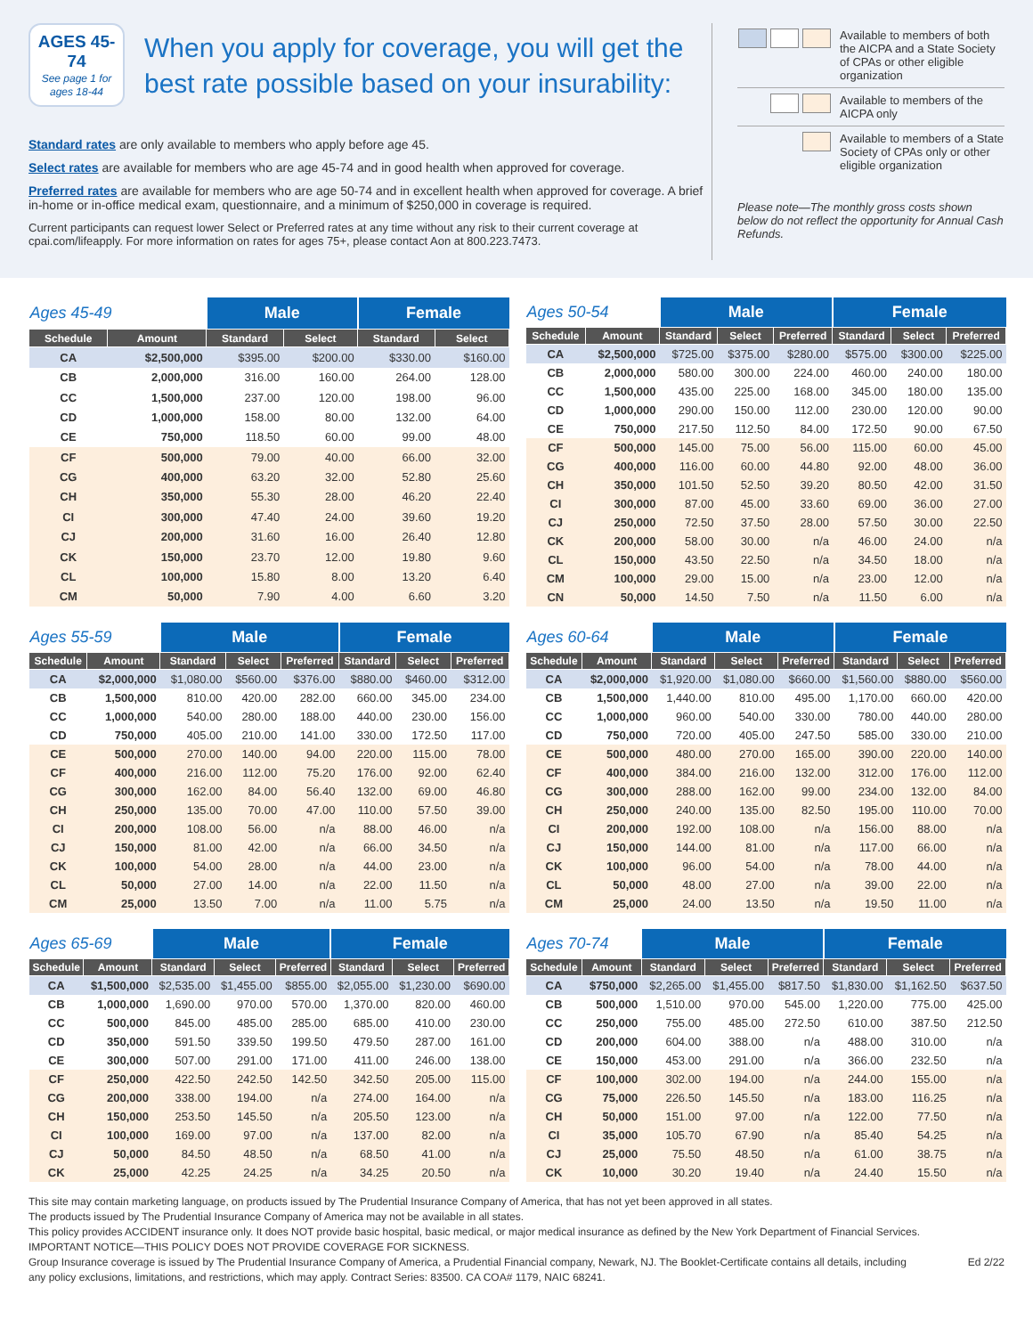AGES 45-74
See page 1 for ages 18-44
When you apply for coverage, you will get the best rate possible based on your insurability:
Standard rates are only available to members who apply before age 45.
Select rates are available for members who are age 45-74 and in good health when approved for coverage.
Preferred rates are available for members who are age 50-74 and in excellent health when approved for coverage. A brief in-home or in-office medical exam, questionnaire, and a minimum of $250,000 in coverage is required.
Current participants can request lower Select or Preferred rates at any time without any risk to their current coverage at cpai.com/lifeapply. For more information on rates for ages 75+, please contact Aon at 800.223.7473.
Available to members of both the AICPA and a State Society of CPAs or other eligible organization
Available to members of the AICPA only
Available to members of a State Society of CPAs only or other eligible organization
Please note—The monthly gross costs shown below do not reflect the opportunity for Annual Cash Refunds.
| Ages 45-49 | | Male | | Female | |
| --- | --- | --- | --- | --- | --- |
| Schedule | Amount | Standard | Select | Standard | Select |
| CA | $2,500,000 | $395.00 | $200.00 | $330.00 | $160.00 |
| CB | 2,000,000 | 316.00 | 160.00 | 264.00 | 128.00 |
| CC | 1,500,000 | 237.00 | 120.00 | 198.00 | 96.00 |
| CD | 1,000,000 | 158.00 | 80.00 | 132.00 | 64.00 |
| CE | 750,000 | 118.50 | 60.00 | 99.00 | 48.00 |
| CF | 500,000 | 79.00 | 40.00 | 66.00 | 32.00 |
| CG | 400,000 | 63.20 | 32.00 | 52.80 | 25.60 |
| CH | 350,000 | 55.30 | 28.00 | 46.20 | 22.40 |
| CI | 300,000 | 47.40 | 24.00 | 39.60 | 19.20 |
| CJ | 200,000 | 31.60 | 16.00 | 26.40 | 12.80 |
| CK | 150,000 | 23.70 | 12.00 | 19.80 | 9.60 |
| CL | 100,000 | 15.80 | 8.00 | 13.20 | 6.40 |
| CM | 50,000 | 7.90 | 4.00 | 6.60 | 3.20 |
| Ages 50-54 | | Male | | | Female | | |
| --- | --- | --- | --- | --- | --- | --- | --- |
| Schedule | Amount | Standard | Select | Preferred | Standard | Select | Preferred |
| CA | $2,500,000 | $725.00 | $375.00 | $280.00 | $575.00 | $300.00 | $225.00 |
| CB | 2,000,000 | 580.00 | 300.00 | 224.00 | 460.00 | 240.00 | 180.00 |
| CC | 1,500,000 | 435.00 | 225.00 | 168.00 | 345.00 | 180.00 | 135.00 |
| CD | 1,000,000 | 290.00 | 150.00 | 112.00 | 230.00 | 120.00 | 90.00 |
| CE | 750,000 | 217.50 | 112.50 | 84.00 | 172.50 | 90.00 | 67.50 |
| CF | 500,000 | 145.00 | 75.00 | 56.00 | 115.00 | 60.00 | 45.00 |
| CG | 400,000 | 116.00 | 60.00 | 44.80 | 92.00 | 48.00 | 36.00 |
| CH | 350,000 | 101.50 | 52.50 | 39.20 | 80.50 | 42.00 | 31.50 |
| CI | 300,000 | 87.00 | 45.00 | 33.60 | 69.00 | 36.00 | 27.00 |
| CJ | 250,000 | 72.50 | 37.50 | 28.00 | 57.50 | 30.00 | 22.50 |
| CK | 200,000 | 58.00 | 30.00 | n/a | 46.00 | 24.00 | n/a |
| CL | 150,000 | 43.50 | 22.50 | n/a | 34.50 | 18.00 | n/a |
| CM | 100,000 | 29.00 | 15.00 | n/a | 23.00 | 12.00 | n/a |
| CN | 50,000 | 14.50 | 7.50 | n/a | 11.50 | 6.00 | n/a |
| Ages 55-59 | | Male | | | Female | | |
| --- | --- | --- | --- | --- | --- | --- | --- |
| Schedule | Amount | Standard | Select | Preferred | Standard | Select | Preferred |
| CA | $2,000,000 | $1,080.00 | $560.00 | $376.00 | $880.00 | $460.00 | $312.00 |
| CB | 1,500,000 | 810.00 | 420.00 | 282.00 | 660.00 | 345.00 | 234.00 |
| CC | 1,000,000 | 540.00 | 280.00 | 188.00 | 440.00 | 230.00 | 156.00 |
| CD | 750,000 | 405.00 | 210.00 | 141.00 | 330.00 | 172.50 | 117.00 |
| CE | 500,000 | 270.00 | 140.00 | 94.00 | 220.00 | 115.00 | 78.00 |
| CF | 400,000 | 216.00 | 112.00 | 75.20 | 176.00 | 92.00 | 62.40 |
| CG | 300,000 | 162.00 | 84.00 | 56.40 | 132.00 | 69.00 | 46.80 |
| CH | 250,000 | 135.00 | 70.00 | 47.00 | 110.00 | 57.50 | 39.00 |
| CI | 200,000 | 108.00 | 56.00 | n/a | 88.00 | 46.00 | n/a |
| CJ | 150,000 | 81.00 | 42.00 | n/a | 66.00 | 34.50 | n/a |
| CK | 100,000 | 54.00 | 28.00 | n/a | 44.00 | 23.00 | n/a |
| CL | 50,000 | 27.00 | 14.00 | n/a | 22.00 | 11.50 | n/a |
| CM | 25,000 | 13.50 | 7.00 | n/a | 11.00 | 5.75 | n/a |
| Ages 60-64 | | Male | | | Female | | |
| --- | --- | --- | --- | --- | --- | --- | --- |
| Schedule | Amount | Standard | Select | Preferred | Standard | Select | Preferred |
| CA | $2,000,000 | $1,920.00 | $1,080.00 | $660.00 | $1,560.00 | $880.00 | $560.00 |
| CB | 1,500,000 | 1,440.00 | 810.00 | 495.00 | 1,170.00 | 660.00 | 420.00 |
| CC | 1,000,000 | 960.00 | 540.00 | 330.00 | 780.00 | 440.00 | 280.00 |
| CD | 750,000 | 720.00 | 405.00 | 247.50 | 585.00 | 330.00 | 210.00 |
| CE | 500,000 | 480.00 | 270.00 | 165.00 | 390.00 | 220.00 | 140.00 |
| CF | 400,000 | 384.00 | 216.00 | 132.00 | 312.00 | 176.00 | 112.00 |
| CG | 300,000 | 288.00 | 162.00 | 99.00 | 234.00 | 132.00 | 84.00 |
| CH | 250,000 | 240.00 | 135.00 | 82.50 | 195.00 | 110.00 | 70.00 |
| CI | 200,000 | 192.00 | 108.00 | n/a | 156.00 | 88.00 | n/a |
| CJ | 150,000 | 144.00 | 81.00 | n/a | 117.00 | 66.00 | n/a |
| CK | 100,000 | 96.00 | 54.00 | n/a | 78.00 | 44.00 | n/a |
| CL | 50,000 | 48.00 | 27.00 | n/a | 39.00 | 22.00 | n/a |
| CM | 25,000 | 24.00 | 13.50 | n/a | 19.50 | 11.00 | n/a |
| Ages 65-69 | | Male | | | Female | | |
| --- | --- | --- | --- | --- | --- | --- | --- |
| Schedule | Amount | Standard | Select | Preferred | Standard | Select | Preferred |
| CA | $1,500,000 | $2,535.00 | $1,455.00 | $855.00 | $2,055.00 | $1,230.00 | $690.00 |
| CB | 1,000,000 | 1,690.00 | 970.00 | 570.00 | 1,370.00 | 820.00 | 460.00 |
| CC | 500,000 | 845.00 | 485.00 | 285.00 | 685.00 | 410.00 | 230.00 |
| CD | 350,000 | 591.50 | 339.50 | 199.50 | 479.50 | 287.00 | 161.00 |
| CE | 300,000 | 507.00 | 291.00 | 171.00 | 411.00 | 246.00 | 138.00 |
| CF | 250,000 | 422.50 | 242.50 | 142.50 | 342.50 | 205.00 | 115.00 |
| CG | 200,000 | 338.00 | 194.00 | n/a | 274.00 | 164.00 | n/a |
| CH | 150,000 | 253.50 | 145.50 | n/a | 205.50 | 123.00 | n/a |
| CI | 100,000 | 169.00 | 97.00 | n/a | 137.00 | 82.00 | n/a |
| CJ | 50,000 | 84.50 | 48.50 | n/a | 68.50 | 41.00 | n/a |
| CK | 25,000 | 42.25 | 24.25 | n/a | 34.25 | 20.50 | n/a |
| Ages 70-74 | | Male | | | Female | | |
| --- | --- | --- | --- | --- | --- | --- | --- |
| Schedule | Amount | Standard | Select | Preferred | Standard | Select | Preferred |
| CA | $750,000 | $2,265.00 | $1,455.00 | $817.50 | $1,830.00 | $1,162.50 | $637.50 |
| CB | 500,000 | 1,510.00 | 970.00 | 545.00 | 1,220.00 | 775.00 | 425.00 |
| CC | 250,000 | 755.00 | 485.00 | 272.50 | 610.00 | 387.50 | 212.50 |
| CD | 200,000 | 604.00 | 388.00 | n/a | 488.00 | 310.00 | n/a |
| CE | 150,000 | 453.00 | 291.00 | n/a | 366.00 | 232.50 | n/a |
| CF | 100,000 | 302.00 | 194.00 | n/a | 244.00 | 155.00 | n/a |
| CG | 75,000 | 226.50 | 145.50 | n/a | 183.00 | 116.25 | n/a |
| CH | 50,000 | 151.00 | 97.00 | n/a | 122.00 | 77.50 | n/a |
| CI | 35,000 | 105.70 | 67.90 | n/a | 85.40 | 54.25 | n/a |
| CJ | 25,000 | 75.50 | 48.50 | n/a | 61.00 | 38.75 | n/a |
| CK | 10,000 | 30.20 | 19.40 | n/a | 24.40 | 15.50 | n/a |
This site may contain marketing language, on products issued by The Prudential Insurance Company of America, that has not yet been approved in all states.
The products issued by The Prudential Insurance Company of America may not be available in all states.
This policy provides ACCIDENT insurance only. It does NOT provide basic hospital, basic medical, or major medical insurance as defined by the New York Department of Financial Services.
IMPORTANT NOTICE—THIS POLICY DOES NOT PROVIDE COVERAGE FOR SICKNESS.
Group Insurance coverage is issued by The Prudential Insurance Company of America, a Prudential Financial company, Newark, NJ. The Booklet-Certificate contains all details, including any policy exclusions, limitations, and restrictions, which may apply. Contract Series: 83500. CA COA# 1179, NAIC 68241. Ed 2/22